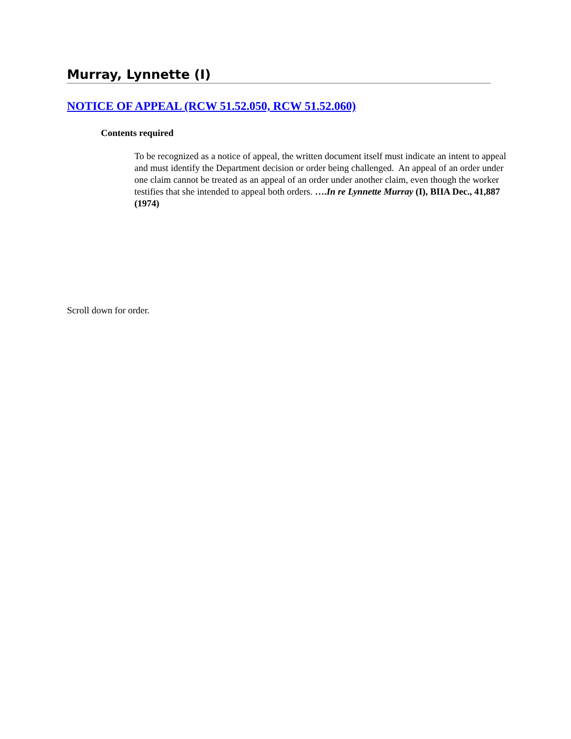Murray, Lynnette (I)
NOTICE OF APPEAL (RCW 51.52.050, RCW 51.52.060)
Contents required
To be recognized as a notice of appeal, the written document itself must indicate an intent to appeal and must identify the Department decision or order being challenged. An appeal of an order under one claim cannot be treated as an appeal of an order under another claim, even though the worker testifies that she intended to appeal both orders. ….In re Lynnette Murray (I), BIIA Dec., 41,887 (1974)
Scroll down for order.